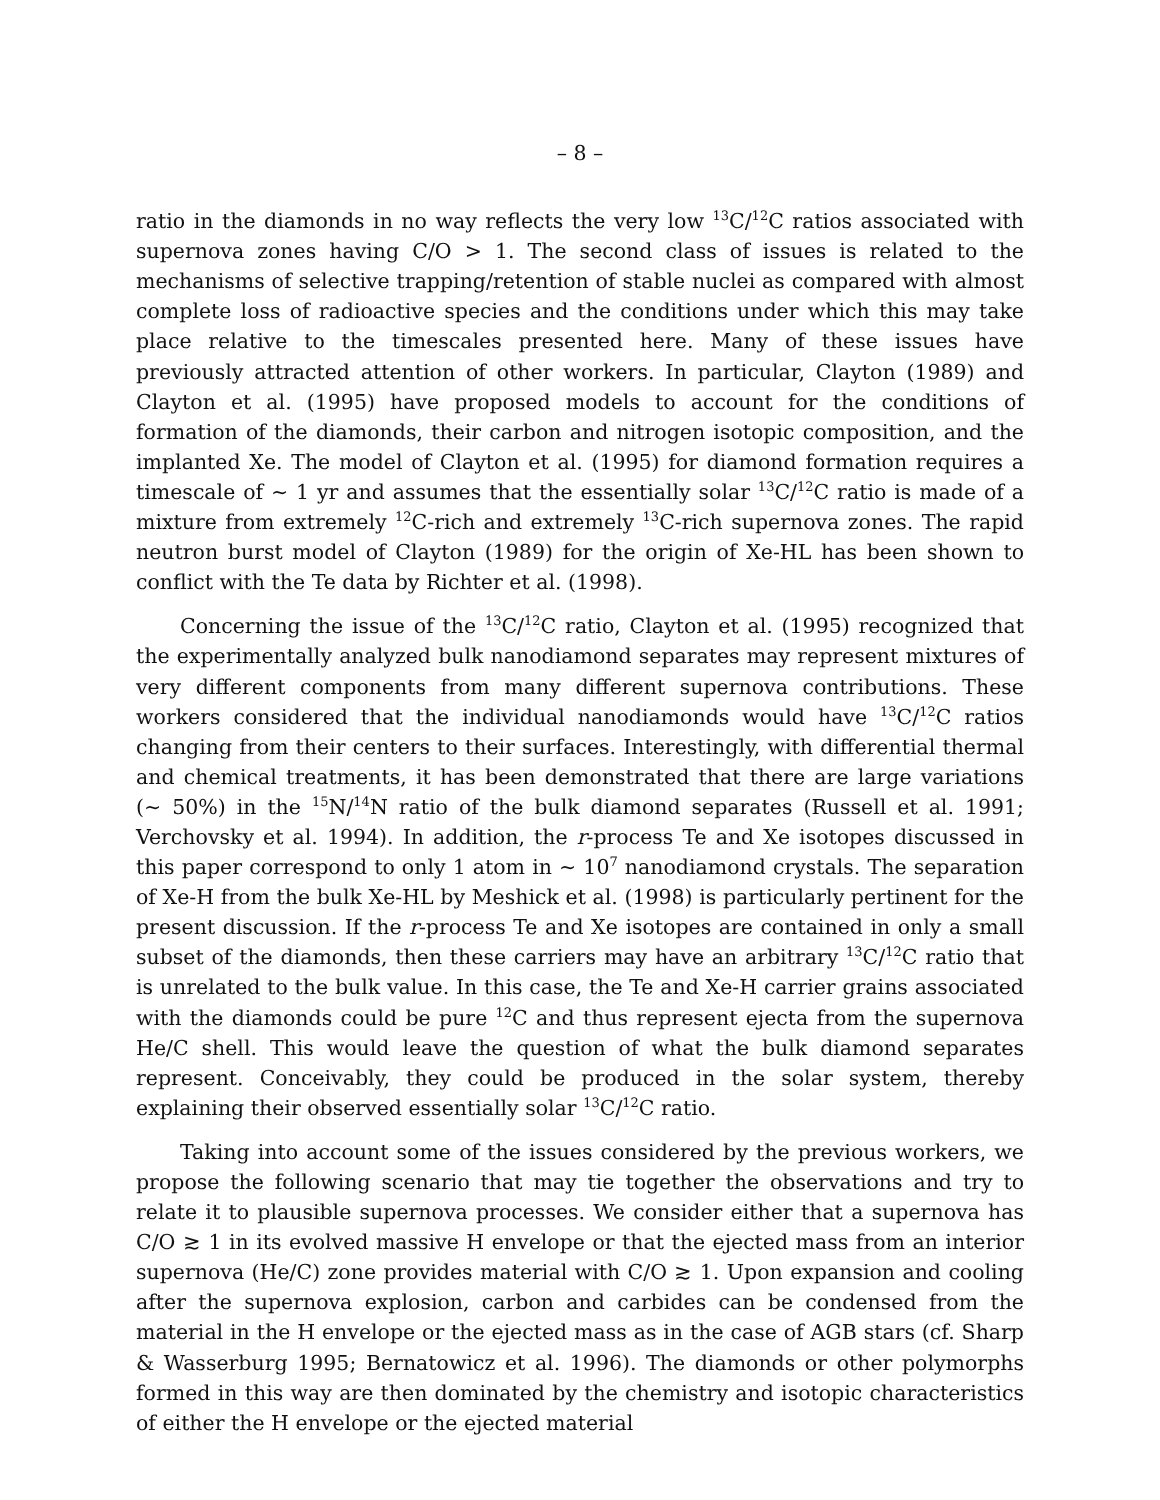– 8 –
ratio in the diamonds in no way reflects the very low <sup>13</sup>C/<sup>12</sup>C ratios associated with supernova zones having C/O > 1. The second class of issues is related to the mechanisms of selective trapping/retention of stable nuclei as compared with almost complete loss of radioactive species and the conditions under which this may take place relative to the timescales presented here. Many of these issues have previously attracted attention of other workers. In particular, Clayton (1989) and Clayton et al. (1995) have proposed models to account for the conditions of formation of the diamonds, their carbon and nitrogen isotopic composition, and the implanted Xe. The model of Clayton et al. (1995) for diamond formation requires a timescale of ∼ 1 yr and assumes that the essentially solar <sup>13</sup>C/<sup>12</sup>C ratio is made of a mixture from extremely <sup>12</sup>C-rich and extremely <sup>13</sup>C-rich supernova zones. The rapid neutron burst model of Clayton (1989) for the origin of Xe-HL has been shown to conflict with the Te data by Richter et al. (1998).
Concerning the issue of the <sup>13</sup>C/<sup>12</sup>C ratio, Clayton et al. (1995) recognized that the experimentally analyzed bulk nanodiamond separates may represent mixtures of very different components from many different supernova contributions. These workers considered that the individual nanodiamonds would have <sup>13</sup>C/<sup>12</sup>C ratios changing from their centers to their surfaces. Interestingly, with differential thermal and chemical treatments, it has been demonstrated that there are large variations (∼ 50%) in the <sup>15</sup>N/<sup>14</sup>N ratio of the bulk diamond separates (Russell et al. 1991; Verchovsky et al. 1994). In addition, the r-process Te and Xe isotopes discussed in this paper correspond to only 1 atom in ∼ 10<sup>7</sup> nanodiamond crystals. The separation of Xe-H from the bulk Xe-HL by Meshick et al. (1998) is particularly pertinent for the present discussion. If the r-process Te and Xe isotopes are contained in only a small subset of the diamonds, then these carriers may have an arbitrary <sup>13</sup>C/<sup>12</sup>C ratio that is unrelated to the bulk value. In this case, the Te and Xe-H carrier grains associated with the diamonds could be pure <sup>12</sup>C and thus represent ejecta from the supernova He/C shell. This would leave the question of what the bulk diamond separates represent. Conceivably, they could be produced in the solar system, thereby explaining their observed essentially solar <sup>13</sup>C/<sup>12</sup>C ratio.
Taking into account some of the issues considered by the previous workers, we propose the following scenario that may tie together the observations and try to relate it to plausible supernova processes. We consider either that a supernova has C/O ≳ 1 in its evolved massive H envelope or that the ejected mass from an interior supernova (He/C) zone provides material with C/O ≳ 1. Upon expansion and cooling after the supernova explosion, carbon and carbides can be condensed from the material in the H envelope or the ejected mass as in the case of AGB stars (cf. Sharp & Wasserburg 1995; Bernatowicz et al. 1996). The diamonds or other polymorphs formed in this way are then dominated by the chemistry and isotopic characteristics of either the H envelope or the ejected material